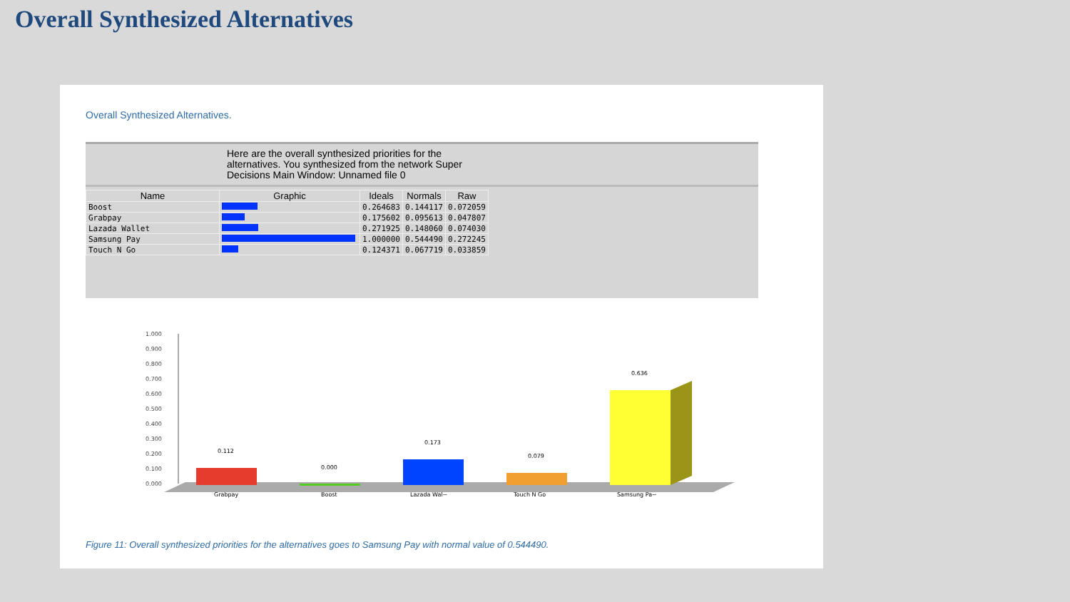Overall Synthesized Alternatives
Overall Synthesized Alternatives.
Here are the overall synthesized priorities for the
alternatives. You synthesized from the network Super
Decisions Main Window: Unnamed file 0
| Name | Graphic | Ideals | Normals | Raw |
| --- | --- | --- | --- | --- |
| Boost | | 0.264683 | 0.144117 | 0.072059 |
| Grabpay | | 0.175602 | 0.095613 | 0.047807 |
| Lazada Wallet | | 0.271925 | 0.148060 | 0.074030 |
| Samsung Pay | | 1.000000 | 0.544490 | 0.272245 |
| Touch N Go | | 0.124371 | 0.067719 | 0.033859 |
1.000
0.900
0.800
0.700
0.600
0.500
0.400
0.300
0.200
0.100
0.000
0.112
Grabpay
0.000
Boost
0.173
Lazada Wal~
0.079
Touch N Go
0.636
Samsung Pa~
Figure 11: Overall synthesized priorities for the alternatives goes to Samsung Pay with normal value of 0.544490.